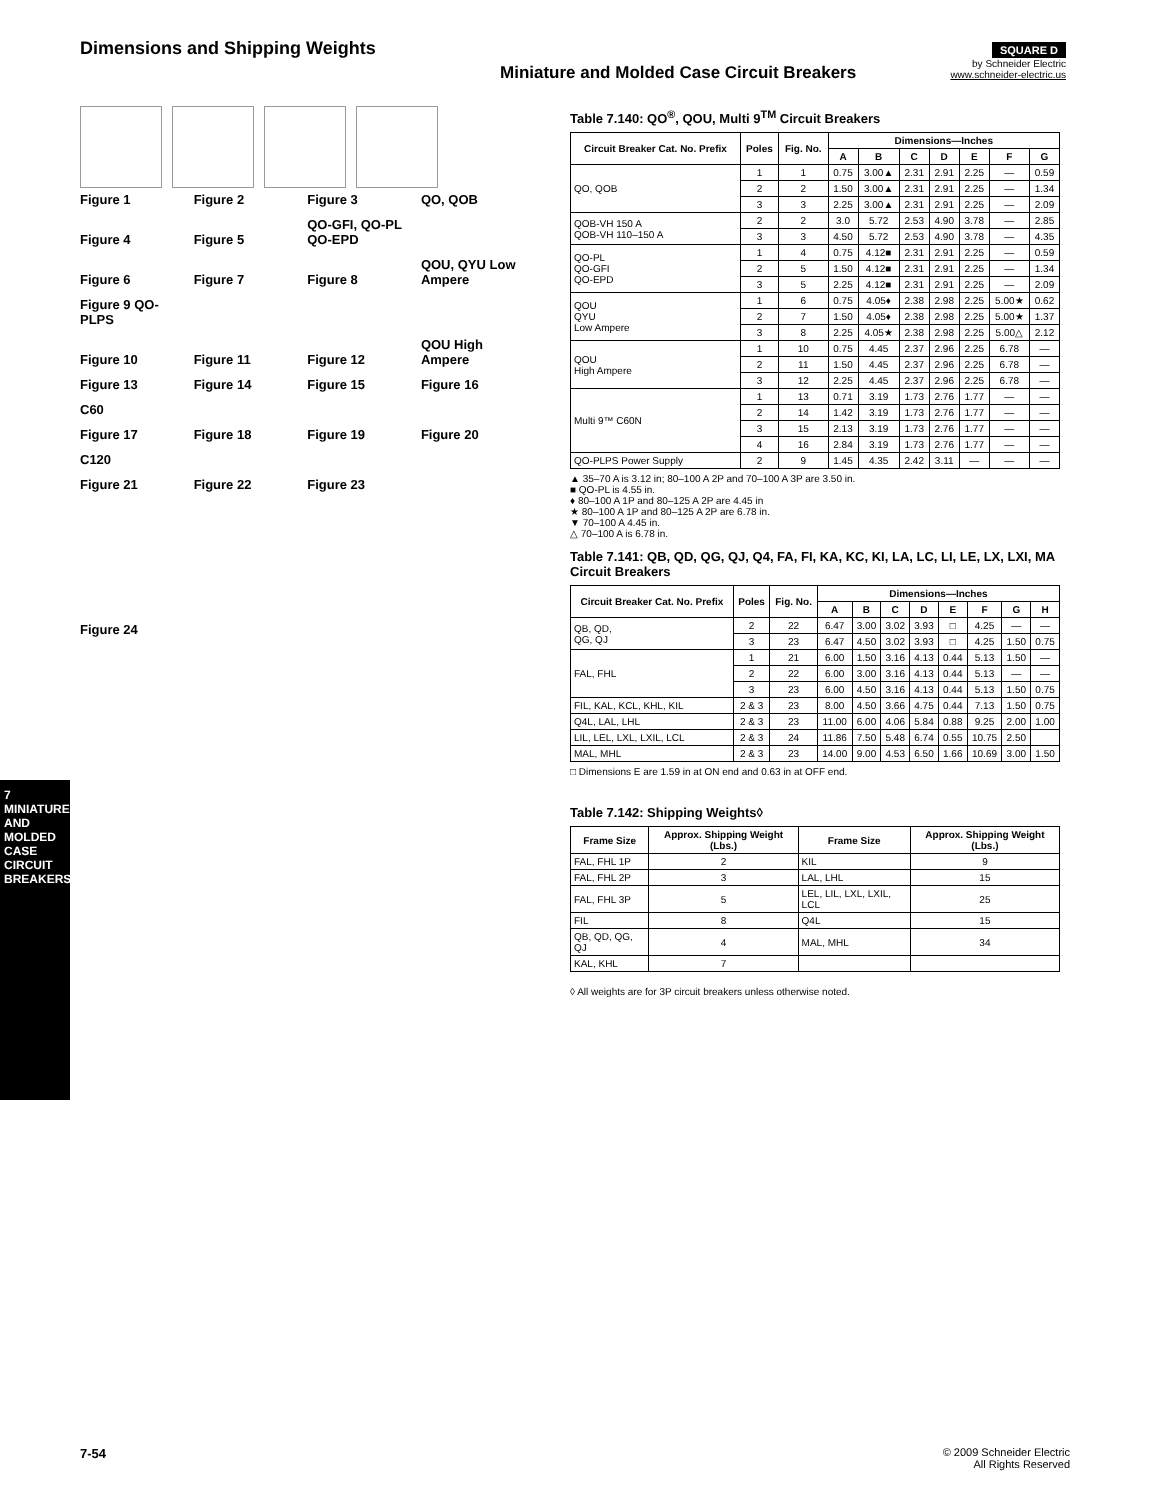Dimensions and Shipping Weights
Miniature and Molded Case Circuit Breakers
SQUARE D
by Schneider Electric
www.schneider-electric.us
7 MINIATURE AND MOLDED CASE CIRCUIT BREAKERS
Figure 1 Figure 2 Figure 3 QO, QOB
Figure 4 Figure 5 QO-GFI, QO-PL QO-EPD
Figure 6 Figure 7 Figure 8 QOU, QYU Low Ampere Figure 9 QO-PLPS
Figure 10 Figure 11 Figure 12 QOU High Ampere
Figure 13 Figure 14 Figure 15 Figure 16 C60
Figure 17 Figure 18 Figure 19 Figure 20 C120
Figure 21 Figure 22 Figure 23
Figure 24
Table 7.140: QO<sup>®</sup>, QOU, Multi 9<sup>TM</sup> Circuit Breakers
| Circuit Breaker Cat. No. Prefix | Poles | Fig. No. | Dimensions—Inches | | | | | | |
| --- | --- | --- | --- | --- | --- | --- | --- | --- | --- |
| | | | A | B | C | D | E | F | G |
| QO, QOB | 1 | 1 | 0.75 | 3.00▲ | 2.31 | 2.91 | 2.25 | — | 0.59 |
| | 2 | 2 | 1.50 | 3.00▲ | 2.31 | 2.91 | 2.25 | — | 1.34 |
| | 3 | 3 | 2.25 | 3.00▲ | 2.31 | 2.91 | 2.25 | — | 2.09 |
| QOB-VH 150 A QOB-VH 110–150 A | 2 | 2 | 3.0 | 5.72 | 2.53 | 4.90 | 3.78 | — | 2.85 |
| | 3 | 3 | 4.50 | 5.72 | 2.53 | 4.90 | 3.78 | — | 4.35 |
| QO-PL QO-GFI QO-EPD | 1 | 4 | 0.75 | 4.12■ | 2.31 | 2.91 | 2.25 | — | 0.59 |
| | 2 | 5 | 1.50 | 4.12■ | 2.31 | 2.91 | 2.25 | — | 1.34 |
| | 3 | 5 | 2.25 | 4.12■ | 2.31 | 2.91 | 2.25 | — | 2.09 |
| QOU QYU Low Ampere | 1 | 6 | 0.75 | 4.05♦ | 2.38 | 2.98 | 2.25 | 5.00★ | 0.62 |
| | 2 | 7 | 1.50 | 4.05♦ | 2.38 | 2.98 | 2.25 | 5.00★ | 1.37 |
| | 3 | 8 | 2.25 | 4.05★ | 2.38 | 2.98 | 2.25 | 5.00△ | 2.12 |
| QOU High Ampere | 1 | 10 | 0.75 | 4.45 | 2.37 | 2.96 | 2.25 | 6.78 | — |
| | 2 | 11 | 1.50 | 4.45 | 2.37 | 2.96 | 2.25 | 6.78 | — |
| | 3 | 12 | 2.25 | 4.45 | 2.37 | 2.96 | 2.25 | 6.78 | — |
| Multi 9™ C60N | 1 | 13 | 0.71 | 3.19 | 1.73 | 2.76 | 1.77 | — | — |
| | 2 | 14 | 1.42 | 3.19 | 1.73 | 2.76 | 1.77 | — | — |
| | 3 | 15 | 2.13 | 3.19 | 1.73 | 2.76 | 1.77 | — | — |
| | 4 | 16 | 2.84 | 3.19 | 1.73 | 2.76 | 1.77 | — | — |
| QO-PLPS Power Supply | 2 | 9 | 1.45 | 4.35 | 2.42 | 3.11 | — | — | — |
▲ 35–70 A is 3.12 in; 80–100 A 2P and 70–100 A 3P are 3.50 in.
■ QO-PL is 4.55 in.
♦ 80–100 A 1P and 80–125 A 2P are 4.45 in
★ 80–100 A 1P and 80–125 A 2P are 6.78 in.
▼ 70–100 A 4.45 in.
△ 70–100 A is 6.78 in.
Table 7.141: QB, QD, QG, QJ, Q4, FA, FI, KA, KC, KI, LA, LC, LI, LE, LX, LXI, MA Circuit Breakers
| Circuit Breaker Cat. No. Prefix | Poles | Fig. No. | Dimensions—Inches | | | | | | | |
| --- | --- | --- | --- | --- | --- | --- | --- | --- | --- | --- |
| | | | A | B | C | D | E | F | G | H |
| QB, QD, QG, QJ | 2 | 22 | 6.47 | 3.00 | 3.02 | 3.93 | □ | 4.25 | — | — |
| | 3 | 23 | 6.47 | 4.50 | 3.02 | 3.93 | □ | 4.25 | 1.50 | 0.75 |
| FAL, FHL | 1 | 21 | 6.00 | 1.50 | 3.16 | 4.13 | 0.44 | 5.13 | 1.50 | — |
| | 2 | 22 | 6.00 | 3.00 | 3.16 | 4.13 | 0.44 | 5.13 | — | — |
| | 3 | 23 | 6.00 | 4.50 | 3.16 | 4.13 | 0.44 | 5.13 | 1.50 | 0.75 |
| FIL, KAL, KCL, KHL, KIL | 2 & 3 | 23 | 8.00 | 4.50 | 3.66 | 4.75 | 0.44 | 7.13 | 1.50 | 0.75 |
| Q4L, LAL, LHL | 2 & 3 | 23 | 11.00 | 6.00 | 4.06 | 5.84 | 0.88 | 9.25 | 2.00 | 1.00 |
| LIL, LEL, LXL, LXIL, LCL | 2 & 3 | 24 | 11.86 | 7.50 | 5.48 | 6.74 | 0.55 | 10.75 | 2.50 | |
| MAL, MHL | 2 & 3 | 23 | 14.00 | 9.00 | 4.53 | 6.50 | 1.66 | 10.69 | 3.00 | 1.50 |
□ Dimensions E are 1.59 in at ON end and 0.63 in at OFF end.
Table 7.142: Shipping Weights◊
| Frame Size | Approx. Shipping Weight (Lbs.) | Frame Size | Approx. Shipping Weight (Lbs.) |
| --- | --- | --- | --- |
| FAL, FHL 1P | 2 | KIL | 9 |
| FAL, FHL 2P | 3 | LAL, LHL | 15 |
| FAL, FHL 3P | 5 | LEL, LIL, LXL, LXIL, LCL | 25 |
| FIL | 8 | Q4L | 15 |
| QB, QD, QG, QJ | 4 | MAL, MHL | 34 |
| KAL, KHL | 7 | | |
◊ All weights are for 3P circuit breakers unless otherwise noted.
7-54 © 2009 Schneider Electric
All Rights Reserved